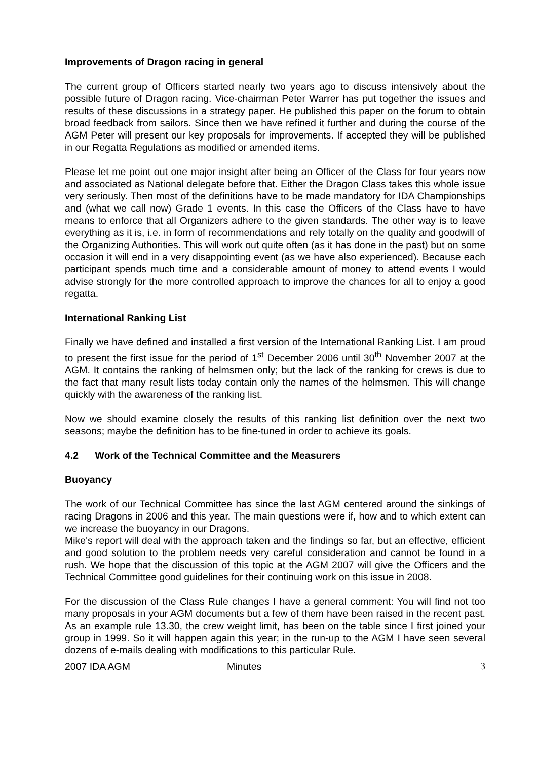Improvements of Dragon racing in general
The current group of Officers started nearly two years ago to discuss intensively about the possible future of Dragon racing. Vice-chairman Peter Warrer has put together the issues and results of these discussions in a strategy paper. He published this paper on the forum to obtain broad feedback from sailors. Since then we have refined it further and during the course of the AGM Peter will present our key proposals for improvements. If accepted they will be published in our Regatta Regulations as modified or amended items.
Please let me point out one major insight after being an Officer of the Class for four years now and associated as National delegate before that. Either the Dragon Class takes this whole issue very seriously. Then most of the definitions have to be made mandatory for IDA Championships and (what we call now) Grade 1 events. In this case the Officers of the Class have to have means to enforce that all Organizers adhere to the given standards. The other way is to leave everything as it is, i.e. in form of recommendations and rely totally on the quality and goodwill of the Organizing Authorities. This will work out quite often (as it has done in the past) but on some occasion it will end in a very disappointing event (as we have also experienced). Because each participant spends much time and a considerable amount of money to attend events I would advise strongly for the more controlled approach to improve the chances for all to enjoy a good regatta.
International Ranking List
Finally we have defined and installed a first version of the International Ranking List. I am proud to present the first issue for the period of 1<sup>st</sup> December 2006 until 30<sup>th</sup> November 2007 at the AGM. It contains the ranking of helmsmen only; but the lack of the ranking for crews is due to the fact that many result lists today contain only the names of the helmsmen. This will change quickly with the awareness of the ranking list.
Now we should examine closely the results of this ranking list definition over the next two seasons; maybe the definition has to be fine-tuned in order to achieve its goals.
4.2 Work of the Technical Committee and the Measurers
Buoyancy
The work of our Technical Committee has since the last AGM centered around the sinkings of racing Dragons in 2006 and this year. The main questions were if, how and to which extent can we increase the buoyancy in our Dragons.
Mike's report will deal with the approach taken and the findings so far, but an effective, efficient and good solution to the problem needs very careful consideration and cannot be found in a rush. We hope that the discussion of this topic at the AGM 2007 will give the Officers and the Technical Committee good guidelines for their continuing work on this issue in 2008.
For the discussion of the Class Rule changes I have a general comment: You will find not too many proposals in your AGM documents but a few of them have been raised in the recent past. As an example rule 13.30, the crew weight limit, has been on the table since I first joined your group in 1999. So it will happen again this year; in the run-up to the AGM I have seen several dozens of e-mails dealing with modifications to this particular Rule.
2007 IDA AGM Minutes 3